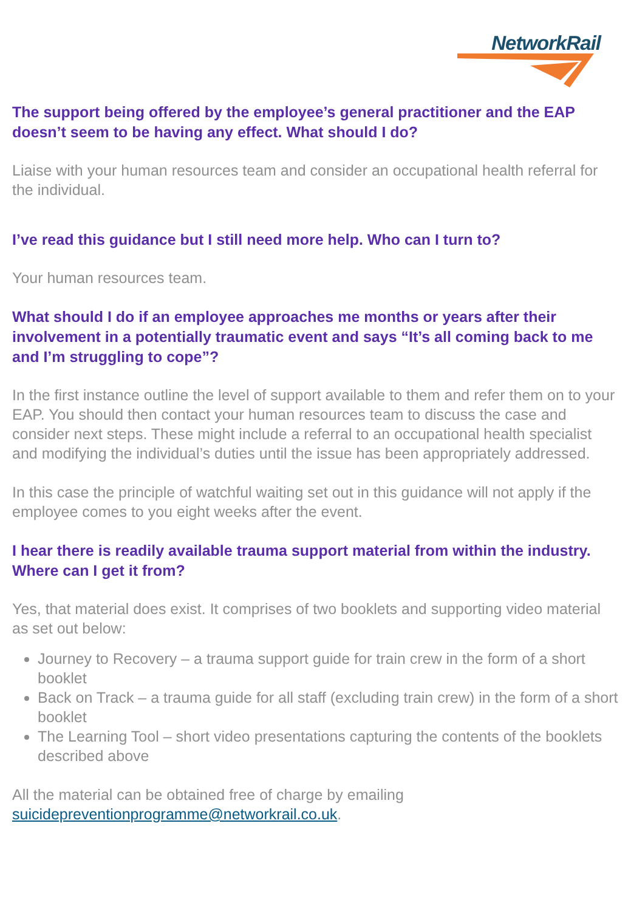NetworkRail
The support being offered by the employee’s general practitioner and the EAP doesn’t seem to be having any effect. What should I do?
Liaise with your human resources team and consider an occupational health referral for the individual.
I’ve read this guidance but I still need more help. Who can I turn to?
Your human resources team.
What should I do if an employee approaches me months or years after their involvement in a potentially traumatic event and says “It’s all coming back to me and I’m struggling to cope”?
In the first instance outline the level of support available to them and refer them on to your EAP. You should then contact your human resources team to discuss the case and consider next steps. These might include a referral to an occupational health specialist and modifying the individual’s duties until the issue has been appropriately addressed.
In this case the principle of watchful waiting set out in this guidance will not apply if the employee comes to you eight weeks after the event.
I hear there is readily available trauma support material from within the industry. Where can I get it from?
Yes, that material does exist. It comprises of two booklets and supporting video material as set out below:
Journey to Recovery – a trauma support guide for train crew in the form of a short booklet
Back on Track – a trauma guide for all staff (excluding train crew) in the form of a short booklet
The Learning Tool – short video presentations capturing the contents of the booklets described above
All the material can be obtained free of charge by emailing suicidepreventionprogramme@networkrail.co.uk.